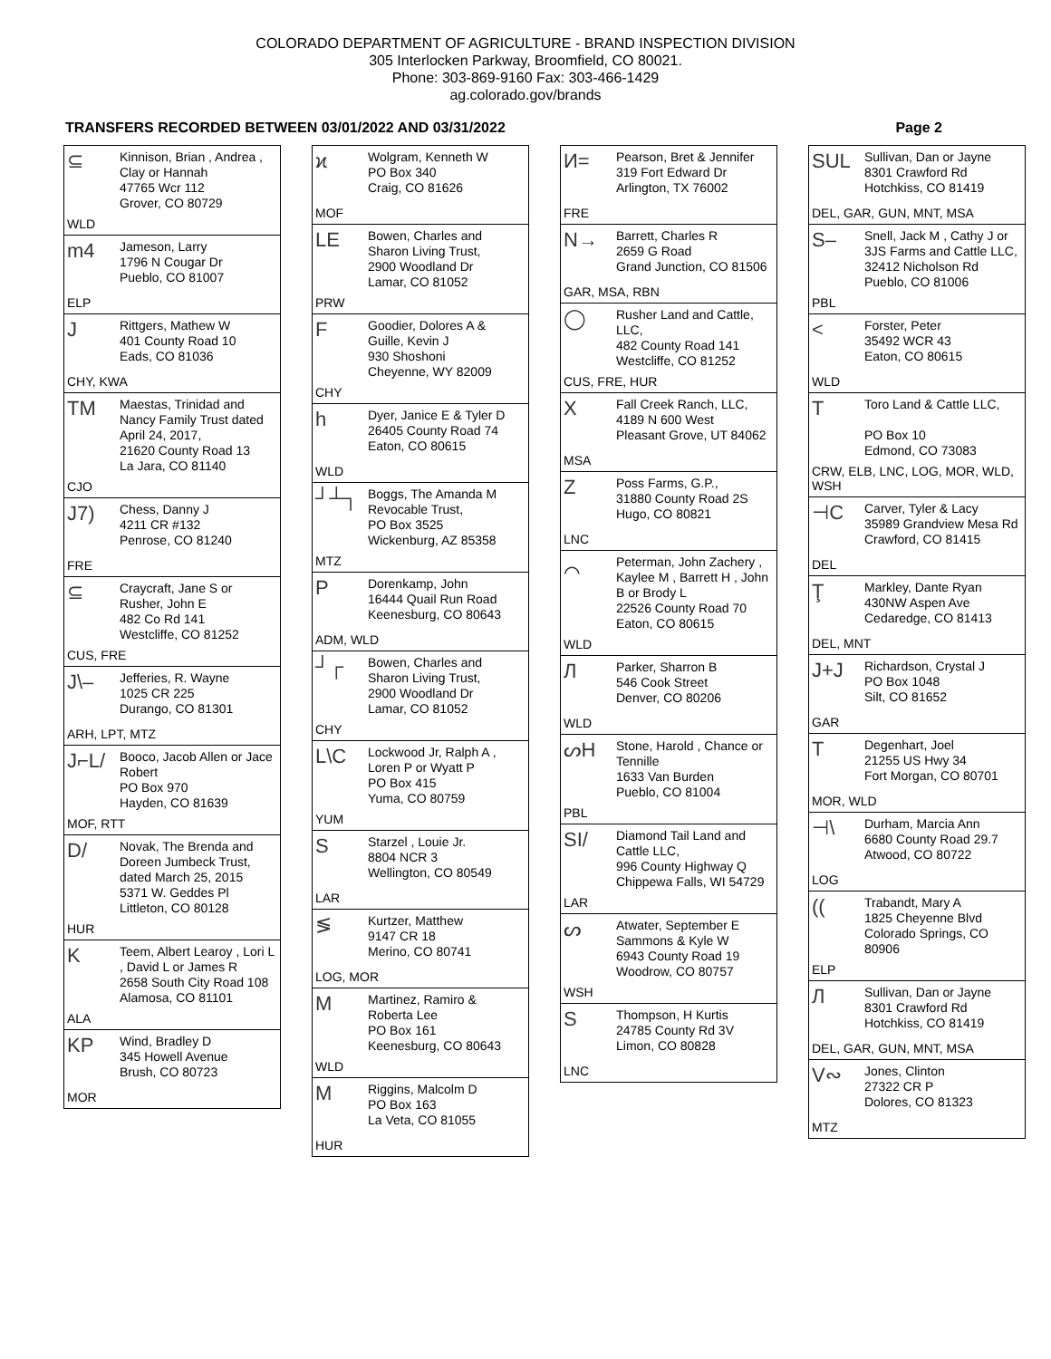COLORADO DEPARTMENT OF AGRICULTURE - BRAND INSPECTION DIVISION
305 Interlocken Parkway, Broomfield, CO 80021.
Phone: 303-869-9160 Fax: 303-466-1429
ag.colorado.gov/brands
TRANSFERS RECORDED BETWEEN 03/01/2022 AND 03/31/2022 Page 2
⊆
Kinnison, Brian , Andrea , Clay or Hannah
47765 Wcr 112
Grover, CO 80729
WLD
m4
Jameson, Larry
1796 N Cougar Dr
Pueblo, CO 81007
ELP
J
Rittgers, Mathew W
401 County Road 10
Eads, CO 81036
CHY, KWA
TM
Maestas, Trinidad and Nancy Family Trust dated April 24, 2017,
21620 County Road 13
La Jara, CO 81140
CJO
J7)
Chess, Danny J
4211 CR #132
Penrose, CO 81240
FRE
⊆
Craycraft, Jane S or Rusher, John E
482 Co Rd 141
Westcliffe, CO 81252
CUS, FRE
J\–
Jefferies, R. Wayne
1025 CR 225
Durango, CO 81301
ARH, LPT, MTZ
J⌐L/
Booco, Jacob Allen or Jace Robert
PO Box 970
Hayden, CO 81639
MOF, RTT
D/
Novak, The Brenda and Doreen Jumbeck Trust, dated March 25, 2015
5371 W. Geddes Pl
Littleton, CO 80128
HUR
K
Teem, Albert Learoy , Lori L , David L or James R
2658 South City Road 108
Alamosa, CO 81101
ALA
KP
Wind, Bradley D
345 Howell Avenue
Brush, CO 80723
MOR
ϰ
Wolgram, Kenneth W
PO Box 340
Craig, CO 81626
MOF
LE
Bowen, Charles and Sharon Living Trust,
2900 Woodland Dr
Lamar, CO 81052
PRW
F
Goodier, Dolores A & Guille, Kevin J
930 Shoshoni
Cheyenne, WY 82009
CHY
h
Dyer, Janice E & Tyler D
26405 County Road 74
Eaton, CO 80615
WLD
┘┴┐
Boggs, The Amanda M Revocable Trust,
PO Box 3525
Wickenburg, AZ 85358
MTZ
P
Dorenkamp, John
16444 Quail Run Road
Keenesburg, CO 80643
ADM, WLD
┘┌
Bowen, Charles and Sharon Living Trust,
2900 Woodland Dr
Lamar, CO 81052
CHY
L\C
Lockwood Jr, Ralph A , Loren P or Wyatt P
PO Box 415
Yuma, CO 80759
YUM
S
Starzel , Louie Jr.
8804 NCR 3
Wellington, CO 80549
LAR
≶
Kurtzer, Matthew
9147 CR 18
Merino, CO 80741
LOG, MOR
M
Martinez, Ramiro & Roberta Lee
PO Box 161
Keenesburg, CO 80643
WLD
M
Riggins, Malcolm D
PO Box 163
La Veta, CO 81055
HUR
И=
Pearson, Bret & Jennifer
319 Fort Edward Dr
Arlington, TX 76002
FRE
N→
Barrett, Charles R
2659 G Road
Grand Junction, CO 81506
GAR, MSA, RBN
◯
Rusher Land and Cattle, LLC,
482 County Road 141
Westcliffe, CO 81252
CUS, FRE, HUR
X
Fall Creek Ranch, LLC,
4189 N 600 West
Pleasant Grove, UT 84062
MSA
Z
Poss Farms, G.P.,
31880 County Road 2S
Hugo, CO 80821
LNC
⌒
Peterman, John Zachery , Kaylee M , Barrett H , John B or Brody L
22526 County Road 70
Eaton, CO 80615
WLD
Л
Parker, Sharron B
546 Cook Street
Denver, CO 80206
WLD
ᔕH
Stone, Harold , Chance or Tennille
1633 Van Burden
Pueblo, CO 81004
PBL
SI/
Diamond Tail Land and Cattle LLC,
996 County Highway Q
Chippewa Falls, WI 54729
LAR
ᔕ
Atwater, September E Sammons & Kyle W
6943 County Road 19
Woodrow, CO 80757
WSH
S
Thompson, H Kurtis
24785 County Rd 3V
Limon, CO 80828
LNC
SUL
Sullivan, Dan or Jayne
8301 Crawford Rd
Hotchkiss, CO 81419
DEL, GAR, GUN, MNT, MSA
S–
Snell, Jack M , Cathy J or 3JS Farms and Cattle LLC,
32412 Nicholson Rd
Pueblo, CO 81006
PBL
<
Forster, Peter
35492 WCR 43
Eaton, CO 80615
WLD
T
Toro Land & Cattle LLC,
PO Box 10
Edmond, CO 73083
CRW, ELB, LNC, LOG, MOR, WLD, WSH
⊣C
Carver, Tyler & Lacy
35989 Grandview Mesa Rd
Crawford, CO 81415
DEL
Ţ
Markley, Dante Ryan
430NW Aspen Ave
Cedaredge, CO 81413
DEL, MNT
J+J
Richardson, Crystal J
PO Box 1048
Silt, CO 81652
GAR
T
Degenhart, Joel
21255 US Hwy 34
Fort Morgan, CO 80701
MOR, WLD
⊣\
Durham, Marcia Ann
6680 County Road 29.7
Atwood, CO 80722
LOG
((
Trabandt, Mary A
1825 Cheyenne Blvd
Colorado Springs, CO 80906
ELP
Л
Sullivan, Dan or Jayne
8301 Crawford Rd
Hotchkiss, CO 81419
DEL, GAR, GUN, MNT, MSA
V∾
Jones, Clinton
27322 CR P
Dolores, CO 81323
MTZ